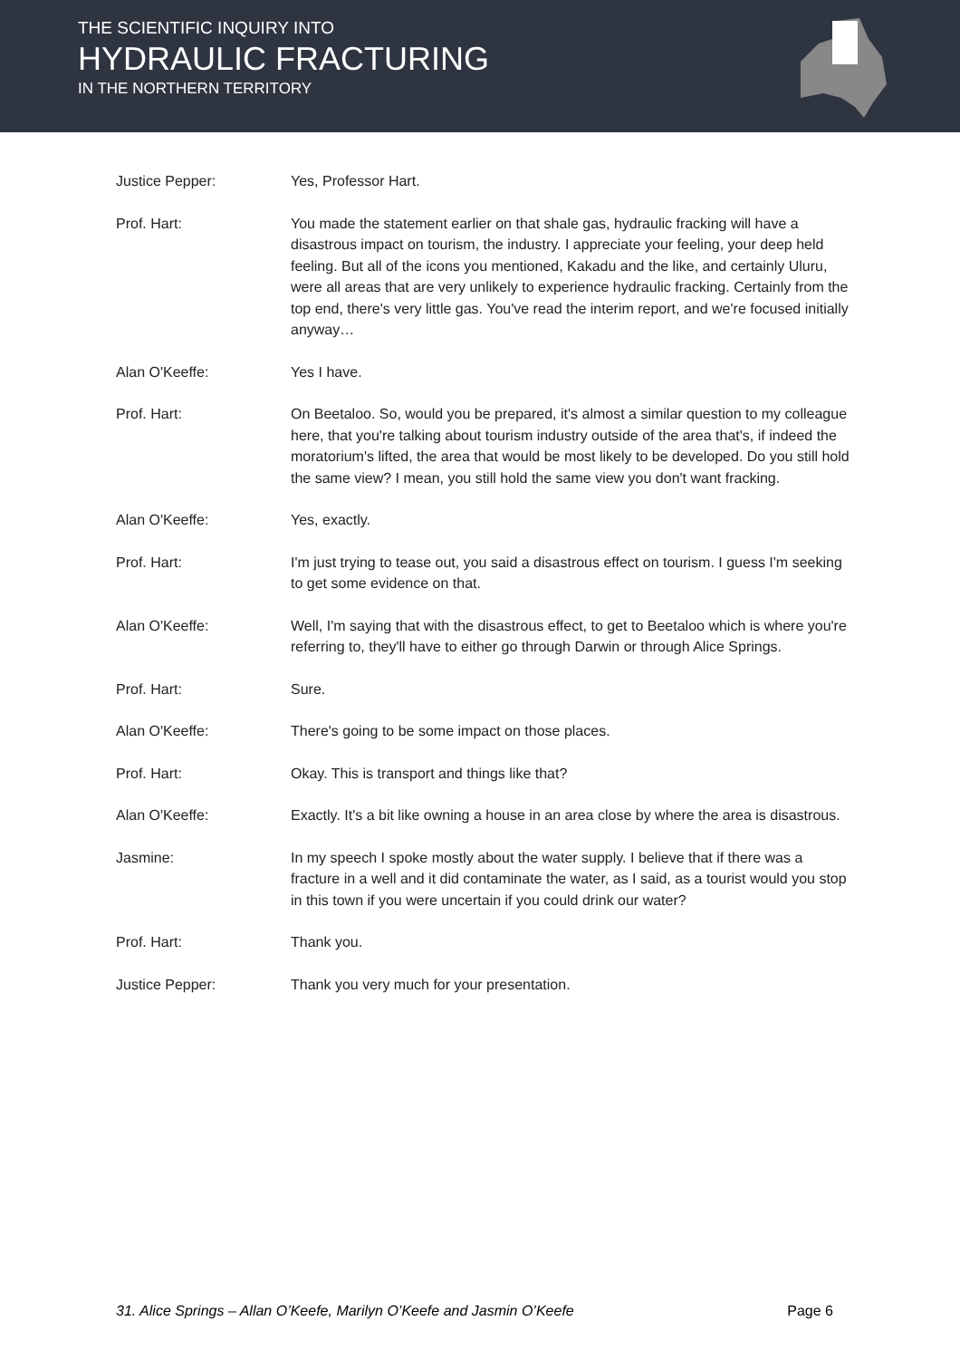THE SCIENTIFIC INQUIRY INTO
HYDRAULIC FRACTURING
IN THE NORTHERN TERRITORY
Justice Pepper: Yes, Professor Hart.
Prof. Hart: You made the statement earlier on that shale gas, hydraulic fracking will have a disastrous impact on tourism, the industry. I appreciate your feeling, your deep held feeling. But all of the icons you mentioned, Kakadu and the like, and certainly Uluru, were all areas that are very unlikely to experience hydraulic fracking. Certainly from the top end, there's very little gas. You've read the interim report, and we're focused initially anyway…
Alan O'Keeffe: Yes I have.
Prof. Hart: On Beetaloo. So, would you be prepared, it's almost a similar question to my colleague here, that you're talking about tourism industry outside of the area that's, if indeed the moratorium's lifted, the area that would be most likely to be developed. Do you still hold the same view? I mean, you still hold the same view you don't want fracking.
Alan O'Keeffe: Yes, exactly.
Prof. Hart: I'm just trying to tease out, you said a disastrous effect on tourism. I guess I'm seeking to get some evidence on that.
Alan O'Keeffe: Well, I'm saying that with the disastrous effect, to get to Beetaloo which is where you're referring to, they'll have to either go through Darwin or through Alice Springs.
Prof. Hart: Sure.
Alan O'Keeffe: There's going to be some impact on those places.
Prof. Hart: Okay. This is transport and things like that?
Alan O'Keeffe: Exactly. It's a bit like owning a house in an area close by where the area is disastrous.
Jasmine: In my speech I spoke mostly about the water supply. I believe that if there was a fracture in a well and it did contaminate the water, as I said, as a tourist would you stop in this town if you were uncertain if you could drink our water?
Prof. Hart: Thank you.
Justice Pepper: Thank you very much for your presentation.
31. Alice Springs – Allan O’Keefe, Marilyn O’Keefe and Jasmin O’Keefe Page 6